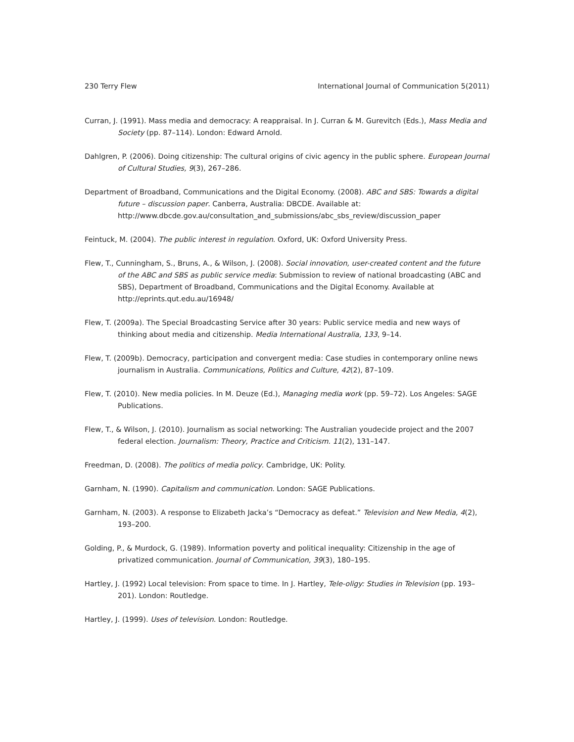230 Terry Flew International Journal of Communication 5(2011)
Curran, J. (1991). Mass media and democracy: A reappraisal. In J. Curran & M. Gurevitch (Eds.), Mass Media and Society (pp. 87–114). London: Edward Arnold.
Dahlgren, P. (2006). Doing citizenship: The cultural origins of civic agency in the public sphere. European Journal of Cultural Studies, 9(3), 267–286.
Department of Broadband, Communications and the Digital Economy. (2008). ABC and SBS: Towards a digital future – discussion paper. Canberra, Australia: DBCDE. Available at: http://www.dbcde.gov.au/consultation_and_submissions/abc_sbs_review/discussion_paper
Feintuck, M. (2004). The public interest in regulation. Oxford, UK: Oxford University Press.
Flew, T., Cunningham, S., Bruns, A., & Wilson, J. (2008). Social innovation, user-created content and the future of the ABC and SBS as public service media: Submission to review of national broadcasting (ABC and SBS), Department of Broadband, Communications and the Digital Economy. Available at http://eprints.qut.edu.au/16948/
Flew, T. (2009a). The Special Broadcasting Service after 30 years: Public service media and new ways of thinking about media and citizenship. Media International Australia, 133, 9–14.
Flew, T. (2009b). Democracy, participation and convergent media: Case studies in contemporary online news journalism in Australia. Communications, Politics and Culture, 42(2), 87–109.
Flew, T. (2010). New media policies. In M. Deuze (Ed.), Managing media work (pp. 59–72). Los Angeles: SAGE Publications.
Flew, T., & Wilson, J. (2010). Journalism as social networking: The Australian youdecide project and the 2007 federal election. Journalism: Theory, Practice and Criticism. 11(2), 131–147.
Freedman, D. (2008). The politics of media policy. Cambridge, UK: Polity.
Garnham, N. (1990). Capitalism and communication. London: SAGE Publications.
Garnham, N. (2003). A response to Elizabeth Jacka’s “Democracy as defeat.” Television and New Media, 4(2), 193–200.
Golding, P., & Murdock, G. (1989). Information poverty and political inequality: Citizenship in the age of privatized communication. Journal of Communication, 39(3), 180–195.
Hartley, J. (1992) Local television: From space to time. In J. Hartley, Tele-oligy: Studies in Television (pp. 193–201). London: Routledge.
Hartley, J. (1999). Uses of television. London: Routledge.